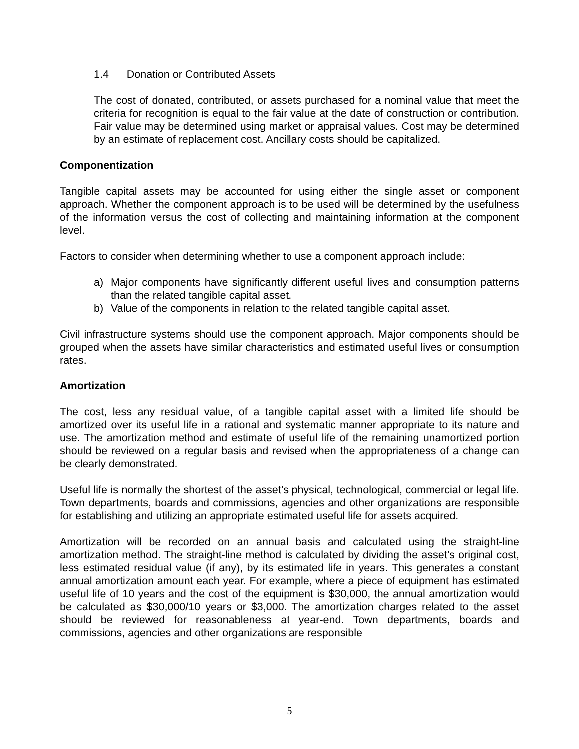1.4 Donation or Contributed Assets
The cost of donated, contributed, or assets purchased for a nominal value that meet the criteria for recognition is equal to the fair value at the date of construction or contribution. Fair value may be determined using market or appraisal values. Cost may be determined by an estimate of replacement cost. Ancillary costs should be capitalized.
Componentization
Tangible capital assets may be accounted for using either the single asset or component approach. Whether the component approach is to be used will be determined by the usefulness of the information versus the cost of collecting and maintaining information at the component level.
Factors to consider when determining whether to use a component approach include:
a) Major components have significantly different useful lives and consumption patterns than the related tangible capital asset.
b) Value of the components in relation to the related tangible capital asset.
Civil infrastructure systems should use the component approach. Major components should be grouped when the assets have similar characteristics and estimated useful lives or consumption rates.
Amortization
The cost, less any residual value, of a tangible capital asset with a limited life should be amortized over its useful life in a rational and systematic manner appropriate to its nature and use. The amortization method and estimate of useful life of the remaining unamortized portion should be reviewed on a regular basis and revised when the appropriateness of a change can be clearly demonstrated.
Useful life is normally the shortest of the asset’s physical, technological, commercial or legal life. Town departments, boards and commissions, agencies and other organizations are responsible for establishing and utilizing an appropriate estimated useful life for assets acquired.
Amortization will be recorded on an annual basis and calculated using the straight-line amortization method. The straight-line method is calculated by dividing the asset’s original cost, less estimated residual value (if any), by its estimated life in years. This generates a constant annual amortization amount each year. For example, where a piece of equipment has estimated useful life of 10 years and the cost of the equipment is $30,000, the annual amortization would be calculated as $30,000/10 years or $3,000. The amortization charges related to the asset should be reviewed for reasonableness at year-end. Town departments, boards and commissions, agencies and other organizations are responsible
5